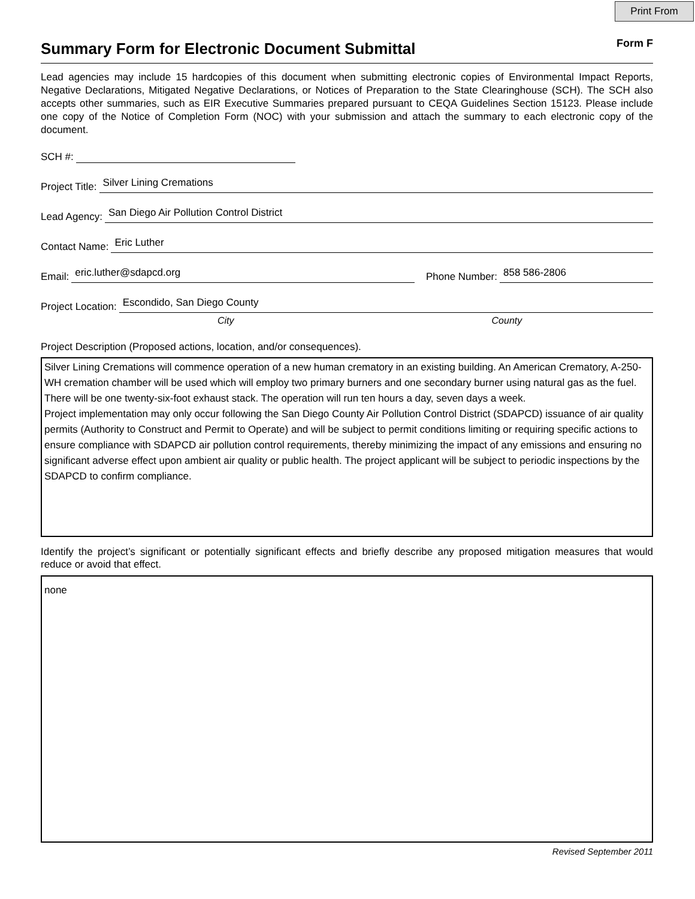Print From
Summary Form for Electronic Document Submittal
Form F
Lead agencies may include 15 hardcopies of this document when submitting electronic copies of Environmental Impact Reports, Negative Declarations, Mitigated Negative Declarations, or Notices of Preparation to the State Clearinghouse (SCH). The SCH also accepts other summaries, such as EIR Executive Summaries prepared pursuant to CEQA Guidelines Section 15123. Please include one copy of the Notice of Completion Form (NOC) with your submission and attach the summary to each electronic copy of the document.
SCH #:
Project Title: Silver Lining Cremations
Lead Agency: San Diego Air Pollution Control District
Contact Name: Eric Luther
Email: eric.luther@sdapcd.org Phone Number: 858 586-2806
Project Location: Escondido, San Diego County
City County
Project Description (Proposed actions, location, and/or consequences).
Silver Lining Cremations will commence operation of a new human crematory in an existing building. An American Crematory, A-250-WH cremation chamber will be used which will employ two primary burners and one secondary burner using natural gas as the fuel. There will be one twenty-six-foot exhaust stack. The operation will run ten hours a day, seven days a week.
Project implementation may only occur following the San Diego County Air Pollution Control District (SDAPCD) issuance of air quality permits (Authority to Construct and Permit to Operate) and will be subject to permit conditions limiting or requiring specific actions to ensure compliance with SDAPCD air pollution control requirements, thereby minimizing the impact of any emissions and ensuring no significant adverse effect upon ambient air quality or public health. The project applicant will be subject to periodic inspections by the SDAPCD to confirm compliance.
Identify the project’s significant or potentially significant effects and briefly describe any proposed mitigation measures that would reduce or avoid that effect.
none
Revised September 2011